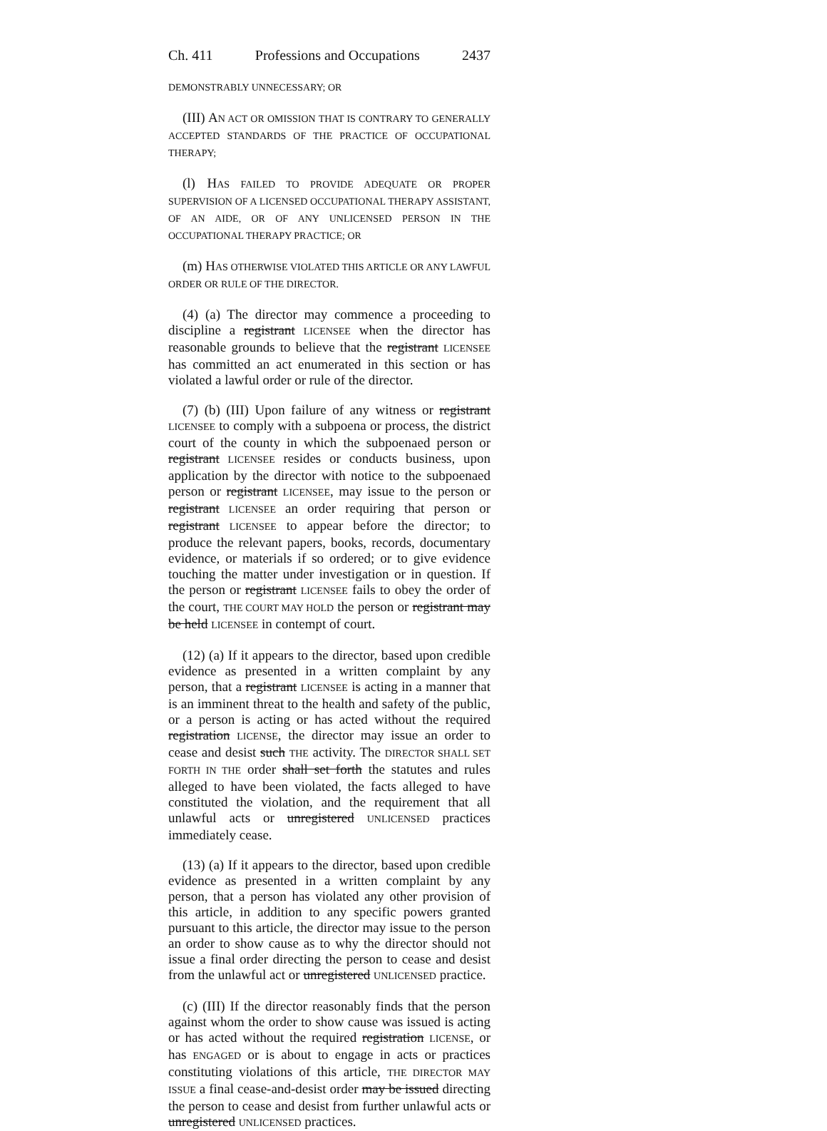Ch. 411 Professions and Occupations 2437
DEMONSTRABLY UNNECESSARY; OR
(III) AN ACT OR OMISSION THAT IS CONTRARY TO GENERALLY ACCEPTED STANDARDS OF THE PRACTICE OF OCCUPATIONAL THERAPY;
(l) HAS FAILED TO PROVIDE ADEQUATE OR PROPER SUPERVISION OF A LICENSED OCCUPATIONAL THERAPY ASSISTANT, OF AN AIDE, OR OF ANY UNLICENSED PERSON IN THE OCCUPATIONAL THERAPY PRACTICE; OR
(m) HAS OTHERWISE VIOLATED THIS ARTICLE OR ANY LAWFUL ORDER OR RULE OF THE DIRECTOR.
(4) (a) The director may commence a proceeding to discipline a registrant LICENSEE when the director has reasonable grounds to believe that the registrant LICENSEE has committed an act enumerated in this section or has violated a lawful order or rule of the director.
(7) (b) (III) Upon failure of any witness or registrant LICENSEE to comply with a subpoena or process, the district court of the county in which the subpoenaed person or registrant LICENSEE resides or conducts business, upon application by the director with notice to the subpoenaed person or registrant LICENSEE, may issue to the person or registrant LICENSEE an order requiring that person or registrant LICENSEE to appear before the director; to produce the relevant papers, books, records, documentary evidence, or materials if so ordered; or to give evidence touching the matter under investigation or in question. If the person or registrant LICENSEE fails to obey the order of the court, THE COURT MAY HOLD the person or registrant may be held LICENSEE in contempt of court.
(12) (a) If it appears to the director, based upon credible evidence as presented in a written complaint by any person, that a registrant LICENSEE is acting in a manner that is an imminent threat to the health and safety of the public, or a person is acting or has acted without the required registration LICENSE, the director may issue an order to cease and desist such THE activity. The DIRECTOR SHALL SET FORTH IN THE order shall set forth the statutes and rules alleged to have been violated, the facts alleged to have constituted the violation, and the requirement that all unlawful acts or unregistered UNLICENSED practices immediately cease.
(13) (a) If it appears to the director, based upon credible evidence as presented in a written complaint by any person, that a person has violated any other provision of this article, in addition to any specific powers granted pursuant to this article, the director may issue to the person an order to show cause as to why the director should not issue a final order directing the person to cease and desist from the unlawful act or unregistered UNLICENSED practice.
(c) (III) If the director reasonably finds that the person against whom the order to show cause was issued is acting or has acted without the required registration LICENSE, or has ENGAGED or is about to engage in acts or practices constituting violations of this article, THE DIRECTOR MAY ISSUE a final cease-and-desist order may be issued directing the person to cease and desist from further unlawful acts or unregistered UNLICENSED practices.